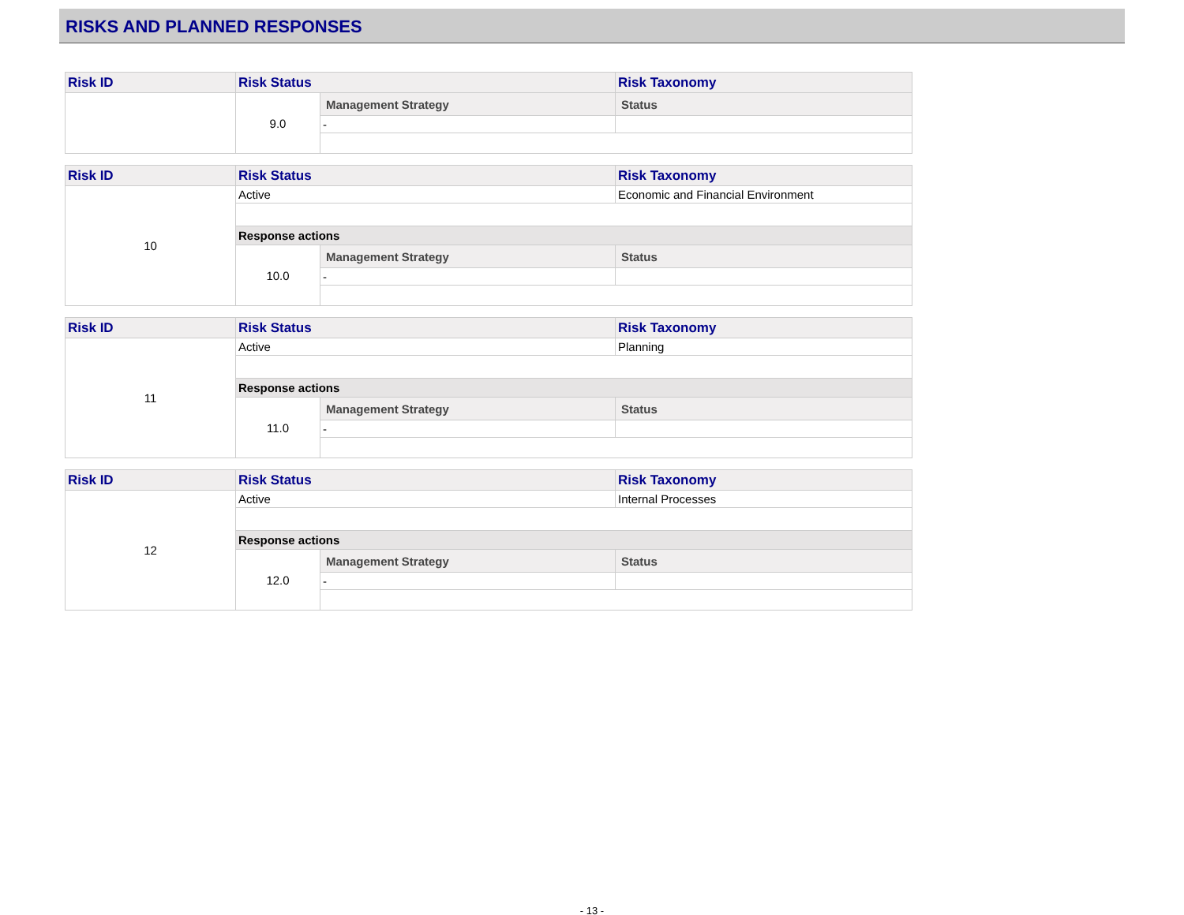RISKS AND PLANNED RESPONSES
| Risk ID | Risk Status | | Risk Taxonomy |
| --- | --- | --- | --- |
| | 9.0 | Management Strategy | Status |
| | | - | |
| Risk ID | Risk Status | | Risk Taxonomy |
| --- | --- | --- | --- |
| 10 | Active | | Economic and Financial Environment |
| | Response actions | | |
| | 10.0 | Management Strategy | Status |
| | | - | |
| Risk ID | Risk Status | | Risk Taxonomy |
| --- | --- | --- | --- |
| 11 | Active | | Planning |
| | Response actions | | |
| | 11.0 | Management Strategy | Status |
| | | - | |
| Risk ID | Risk Status | | Risk Taxonomy |
| --- | --- | --- | --- |
| 12 | Active | | Internal Processes |
| | Response actions | | |
| | 12.0 | Management Strategy | Status |
| | | - | |
- 13 -